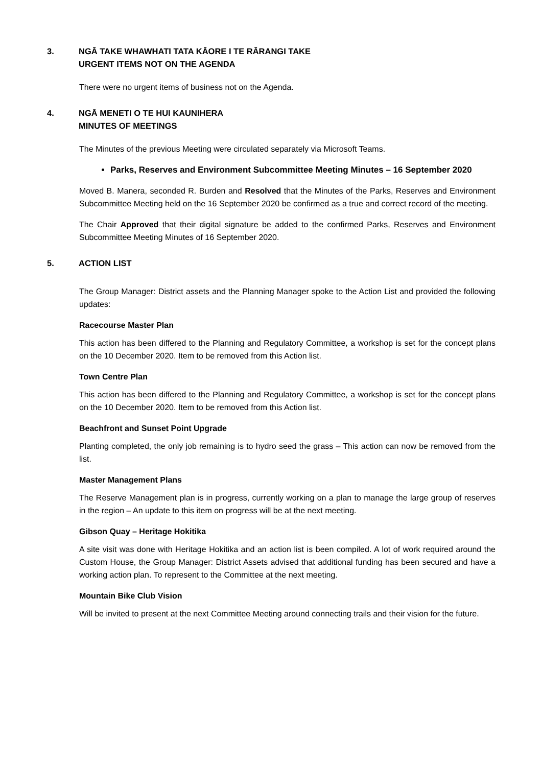3. NGĀ TAKE WHAWHATI TATA KĀORE I TE RĀRANGI TAKE
URGENT ITEMS NOT ON THE AGENDA
There were no urgent items of business not on the Agenda.
4. NGĀ MENETI O TE HUI KAUNIHERA
MINUTES OF MEETINGS
The Minutes of the previous Meeting were circulated separately via Microsoft Teams.
Parks, Reserves and Environment Subcommittee Meeting Minutes – 16 September 2020
Moved B. Manera, seconded R. Burden and Resolved that the Minutes of the Parks, Reserves and Environment Subcommittee Meeting held on the 16 September 2020 be confirmed as a true and correct record of the meeting.
The Chair Approved that their digital signature be added to the confirmed Parks, Reserves and Environment Subcommittee Meeting Minutes of 16 September 2020.
5. ACTION LIST
The Group Manager: District assets and the Planning Manager spoke to the Action List and provided the following updates:
Racecourse Master Plan
This action has been differed to the Planning and Regulatory Committee, a workshop is set for the concept plans on the 10 December 2020. Item to be removed from this Action list.
Town Centre Plan
This action has been differed to the Planning and Regulatory Committee, a workshop is set for the concept plans on the 10 December 2020. Item to be removed from this Action list.
Beachfront and Sunset Point Upgrade
Planting completed, the only job remaining is to hydro seed the grass – This action can now be removed from the list.
Master Management Plans
The Reserve Management plan is in progress, currently working on a plan to manage the large group of reserves in the region – An update to this item on progress will be at the next meeting.
Gibson Quay – Heritage Hokitika
A site visit was done with Heritage Hokitika and an action list is been compiled. A lot of work required around the Custom House, the Group Manager: District Assets advised that additional funding has been secured and have a working action plan. To represent to the Committee at the next meeting.
Mountain Bike Club Vision
Will be invited to present at the next Committee Meeting around connecting trails and their vision for the future.